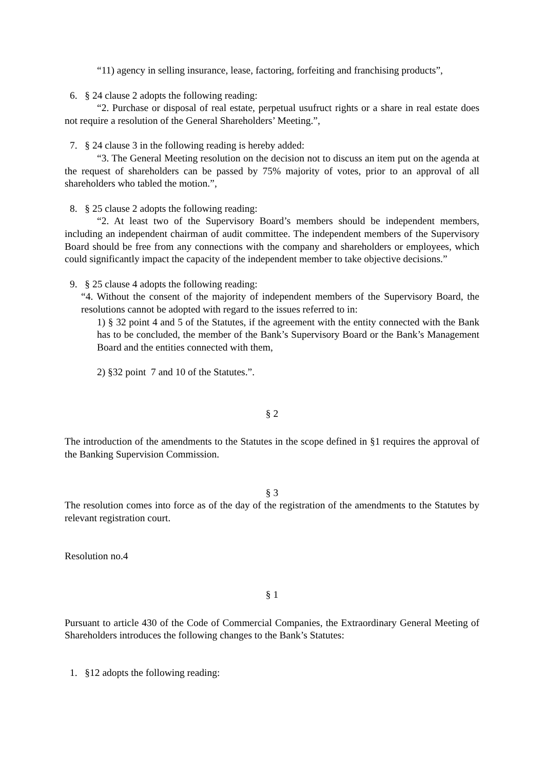“11) agency in selling insurance, lease, factoring, forfeiting and franchising products”,
6. § 24 clause 2 adopts the following reading:
“2. Purchase or disposal of real estate, perpetual usufruct rights or a share in real estate does not require a resolution of the General Shareholders’ Meeting.”,
7. § 24 clause 3 in the following reading is hereby added:
“3. The General Meeting resolution on the decision not to discuss an item put on the agenda at the request of shareholders can be passed by 75% majority of votes, prior to an approval of all shareholders who tabled the motion.”,
8. § 25 clause 2 adopts the following reading:
“2. At least two of the Supervisory Board’s members should be independent members, including an independent chairman of audit committee. The independent members of the Supervisory Board should be free from any connections with the company and shareholders or employees, which could significantly impact the capacity of the independent member to take objective decisions.”
9. § 25 clause 4 adopts the following reading:
“4. Without the consent of the majority of independent members of the Supervisory Board, the resolutions cannot be adopted with regard to the issues referred to in:
1) § 32 point 4 and 5 of the Statutes, if the agreement with the entity connected with the Bank has to be concluded, the member of the Bank’s Supervisory Board or the Bank’s Management Board and the entities connected with them,
2) §32 point 7 and 10 of the Statutes.”.
§ 2
The introduction of the amendments to the Statutes in the scope defined in §1 requires the approval of the Banking Supervision Commission.
§ 3
The resolution comes into force as of the day of the registration of the amendments to the Statutes by relevant registration court.
Resolution no.4
§ 1
Pursuant to article 430 of the Code of Commercial Companies, the Extraordinary General Meeting of Shareholders introduces the following changes to the Bank’s Statutes:
1. §12 adopts the following reading: